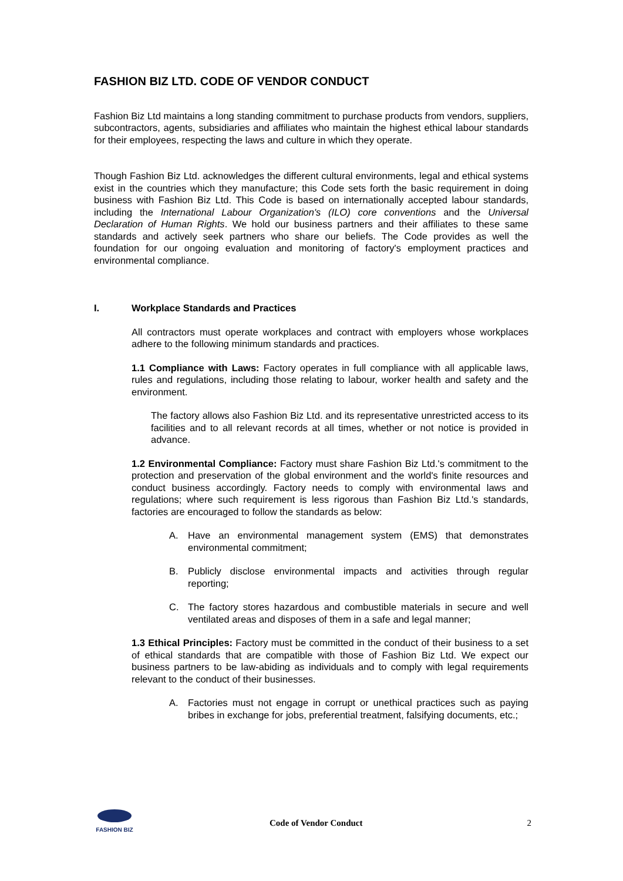FASHION BIZ LTD. CODE OF VENDOR CONDUCT
Fashion Biz Ltd maintains a long standing commitment to purchase products from vendors, suppliers, subcontractors, agents, subsidiaries and affiliates who maintain the highest ethical labour standards for their employees, respecting the laws and culture in which they operate.
Though Fashion Biz Ltd. acknowledges the different cultural environments, legal and ethical systems exist in the countries which they manufacture; this Code sets forth the basic requirement in doing business with Fashion Biz Ltd. This Code is based on internationally accepted labour standards, including the International Labour Organization's (ILO) core conventions and the Universal Declaration of Human Rights. We hold our business partners and their affiliates to these same standards and actively seek partners who share our beliefs. The Code provides as well the foundation for our ongoing evaluation and monitoring of factory's employment practices and environmental compliance.
I. Workplace Standards and Practices
All contractors must operate workplaces and contract with employers whose workplaces adhere to the following minimum standards and practices.
1.1 Compliance with Laws: Factory operates in full compliance with all applicable laws, rules and regulations, including those relating to labour, worker health and safety and the environment.
The factory allows also Fashion Biz Ltd. and its representative unrestricted access to its facilities and to all relevant records at all times, whether or not notice is provided in advance.
1.2 Environmental Compliance: Factory must share Fashion Biz Ltd.'s commitment to the protection and preservation of the global environment and the world's finite resources and conduct business accordingly. Factory needs to comply with environmental laws and regulations; where such requirement is less rigorous than Fashion Biz Ltd.'s standards, factories are encouraged to follow the standards as below:
A. Have an environmental management system (EMS) that demonstrates environmental commitment;
B. Publicly disclose environmental impacts and activities through regular reporting;
C. The factory stores hazardous and combustible materials in secure and well ventilated areas and disposes of them in a safe and legal manner;
1.3 Ethical Principles: Factory must be committed in the conduct of their business to a set of ethical standards that are compatible with those of Fashion Biz Ltd. We expect our business partners to be law-abiding as individuals and to comply with legal requirements relevant to the conduct of their businesses.
A. Factories must not engage in corrupt or unethical practices such as paying bribes in exchange for jobs, preferential treatment, falsifying documents, etc.;
FASHION BIZ
Code of Vendor Conduct 2